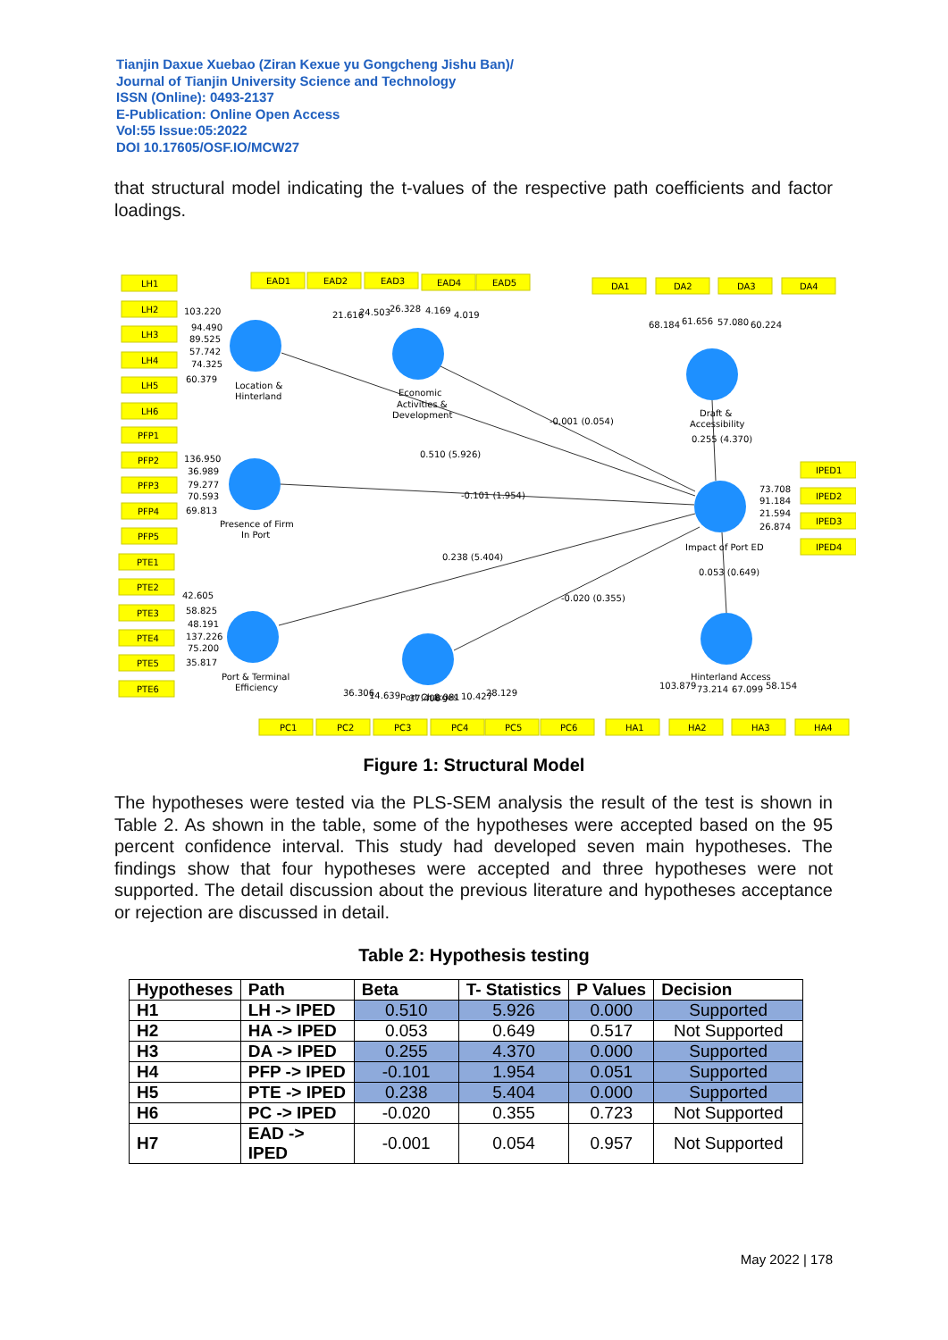Tianjin Daxue Xuebao (Ziran Kexue yu Gongcheng Jishu Ban)/
Journal of Tianjin University Science and Technology
ISSN (Online): 0493-2137
E-Publication: Online Open Access
Vol:55 Issue:05:2022
DOI 10.17605/OSF.IO/MCW27
that structural model indicating the t-values of the respective path coefficients and factor loadings.
LH1
LH2
LH3
LH4
LH5
LH6
PFP1
PFP2
PFP3
PFP4
PFP5
PTE1
PTE2
PTE3
PTE4
PTE5
PTE6
EAD1
EAD2
EAD3
EAD4
EAD5
DA1
DA2
DA3
DA4
IPED1
IPED2
IPED3
IPED4
PC1
PC2
PC3
PC4
PC5
PC6
HA1
HA2
HA3
HA4
Location &
Hinterland
Economic
Activities &
Development
Draft &
Accessibility
0.255 (4.370)
Presence of Firm
In Port
Impact of Port ED
0.053 (0.649)
Port & Terminal
Efficiency
Port Charges
Hinterland Access
-0.001 (0.054)
0.510 (5.926)
-0.101 (1.954)
0.238 (5.404)
-0.020 (0.355)
103.220
94.490
89.525
57.742
74.325
60.379
136.950
36.989
79.277
70.593
69.813
42.605
58.825
48.191
137.226
75.200
35.817
21.616
24.503
26.328
4.169
4.019
68.184
61.656
57.080
60.224
73.708
91.184
21.594
26.874
36.306
14.639
37.406
8.081
10.427
28.129
103.879
73.214
67.099
58.154
Figure 1: Structural Model
The hypotheses were tested via the PLS-SEM analysis the result of the test is shown in Table 2. As shown in the table, some of the hypotheses were accepted based on the 95 percent confidence interval. This study had developed seven main hypotheses. The findings show that four hypotheses were accepted and three hypotheses were not supported. The detail discussion about the previous literature and hypotheses acceptance or rejection are discussed in detail.
Table 2: Hypothesis testing
| Hypotheses | Path | Beta | T- Statistics | P Values | Decision |
| --- | --- | --- | --- | --- | --- |
| H1 | LH -> IPED | 0.510 | 5.926 | 0.000 | Supported |
| H2 | HA -> IPED | 0.053 | 0.649 | 0.517 | Not Supported |
| H3 | DA -> IPED | 0.255 | 4.370 | 0.000 | Supported |
| H4 | PFP -> IPED | -0.101 | 1.954 | 0.051 | Supported |
| H5 | PTE -> IPED | 0.238 | 5.404 | 0.000 | Supported |
| H6 | PC -> IPED | -0.020 | 0.355 | 0.723 | Not Supported |
| H7 | EAD -> IPED | -0.001 | 0.054 | 0.957 | Not Supported |
May 2022 | 178